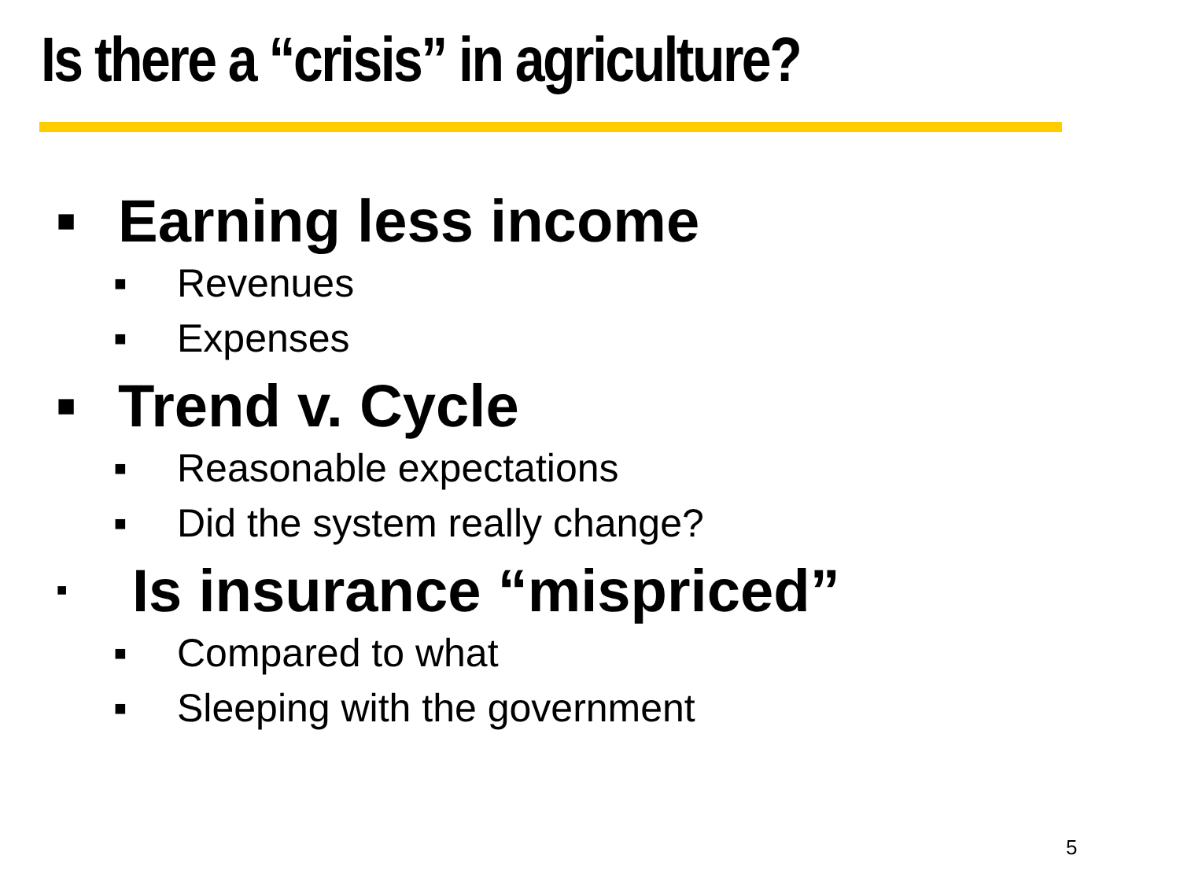Is there a “crisis” in agriculture?
■ Earning less income
■ Revenues
■ Expenses
■ Trend v. Cycle
■ Reasonable expectations
■ Did the system really change?
■ Is insurance “mispriced”
■ Compared to what
■ Sleeping with the government
5